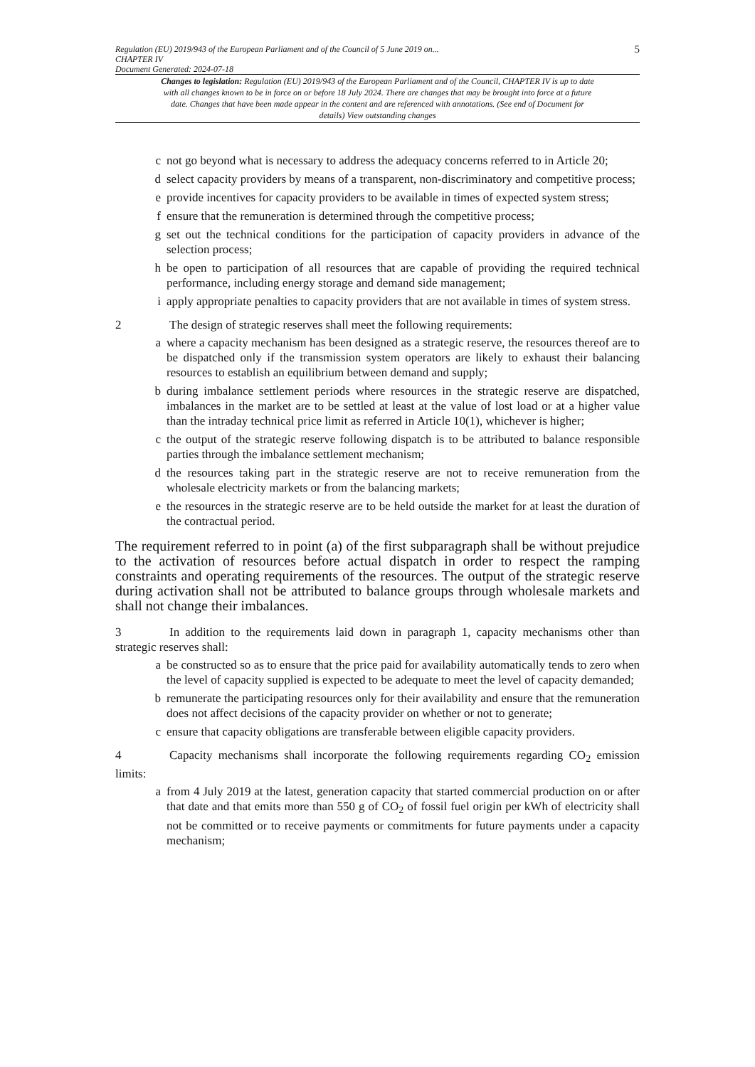Regulation (EU) 2019/943 of the European Parliament and of the Council of 5 June 2019 on...
CHAPTER IV
Document Generated: 2024-07-18
5
Changes to legislation: Regulation (EU) 2019/943 of the European Parliament and of the Council, CHAPTER IV is up to date with all changes known to be in force on or before 18 July 2024. There are changes that may be brought into force at a future date. Changes that have been made appear in the content and are referenced with annotations. (See end of Document for details) View outstanding changes
c not go beyond what is necessary to address the adequacy concerns referred to in Article 20;
d select capacity providers by means of a transparent, non-discriminatory and competitive process;
e provide incentives for capacity providers to be available in times of expected system stress;
f ensure that the remuneration is determined through the competitive process;
g set out the technical conditions for the participation of capacity providers in advance of the selection process;
h be open to participation of all resources that are capable of providing the required technical performance, including energy storage and demand side management;
i apply appropriate penalties to capacity providers that are not available in times of system stress.
2 The design of strategic reserves shall meet the following requirements:
a where a capacity mechanism has been designed as a strategic reserve, the resources thereof are to be dispatched only if the transmission system operators are likely to exhaust their balancing resources to establish an equilibrium between demand and supply;
b during imbalance settlement periods where resources in the strategic reserve are dispatched, imbalances in the market are to be settled at least at the value of lost load or at a higher value than the intraday technical price limit as referred in Article 10(1), whichever is higher;
c the output of the strategic reserve following dispatch is to be attributed to balance responsible parties through the imbalance settlement mechanism;
d the resources taking part in the strategic reserve are not to receive remuneration from the wholesale electricity markets or from the balancing markets;
e the resources in the strategic reserve are to be held outside the market for at least the duration of the contractual period.
The requirement referred to in point (a) of the first subparagraph shall be without prejudice to the activation of resources before actual dispatch in order to respect the ramping constraints and operating requirements of the resources. The output of the strategic reserve during activation shall not be attributed to balance groups through wholesale markets and shall not change their imbalances.
3 In addition to the requirements laid down in paragraph 1, capacity mechanisms other than strategic reserves shall:
a be constructed so as to ensure that the price paid for availability automatically tends to zero when the level of capacity supplied is expected to be adequate to meet the level of capacity demanded;
b remunerate the participating resources only for their availability and ensure that the remuneration does not affect decisions of the capacity provider on whether or not to generate;
c ensure that capacity obligations are transferable between eligible capacity providers.
4 Capacity mechanisms shall incorporate the following requirements regarding CO<sub>2</sub> emission limits:
a from 4 July 2019 at the latest, generation capacity that started commercial production on or after that date and that emits more than 550 g of CO<sub>2</sub> of fossil fuel origin per kWh of electricity shall not be committed or to receive payments or commitments for future payments under a capacity mechanism;